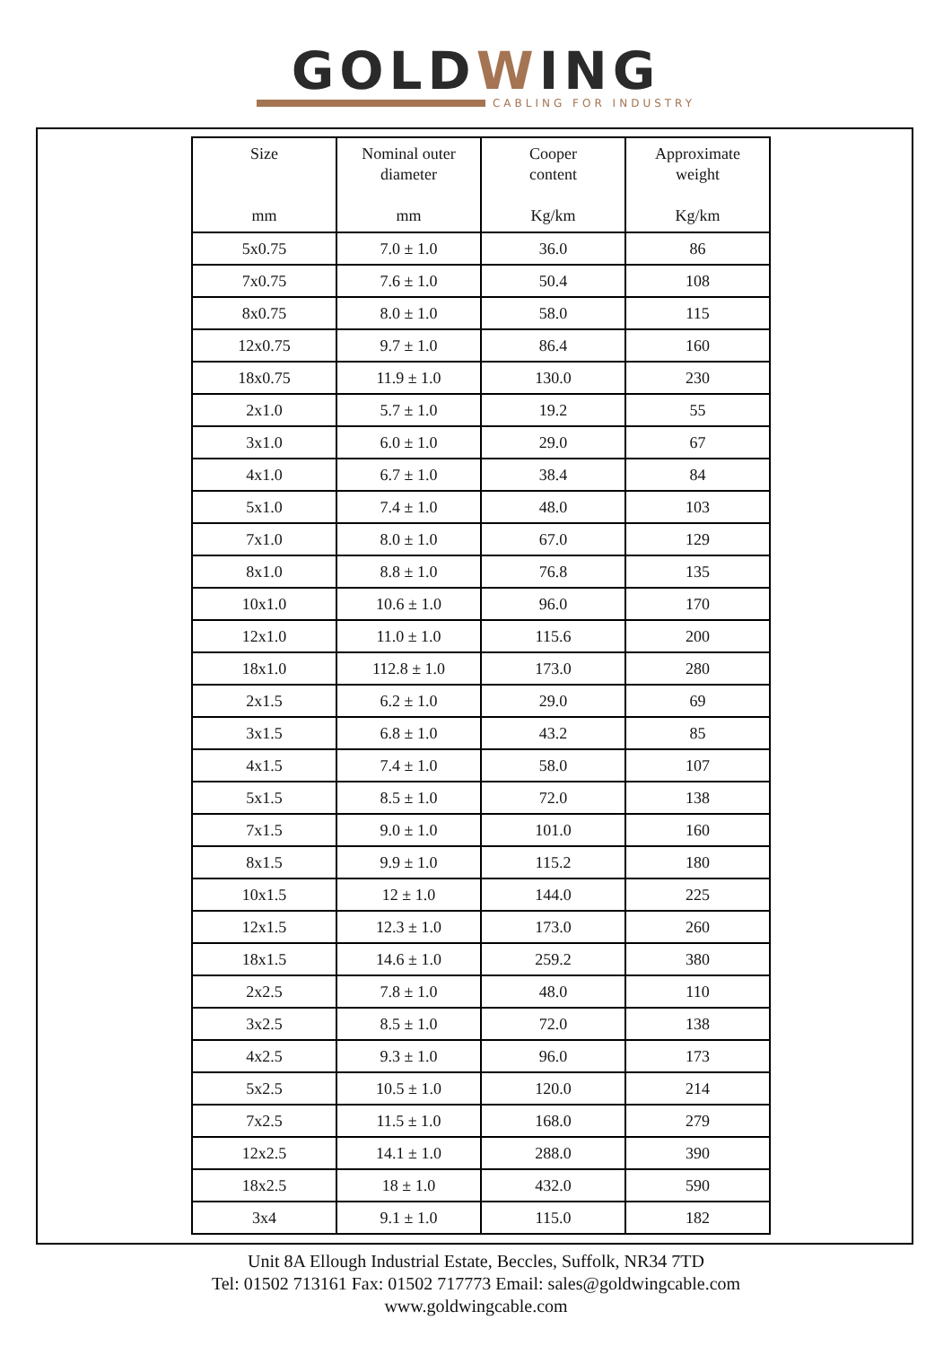GOLDWING
CABLING FOR INDUSTRY
| Size mm | Nominal outer diameter mm | Cooper content Kg/km | Approximate weight Kg/km |
| --- | --- | --- | --- |
| 5x0.75 | 7.0 ± 1.0 | 36.0 | 86 |
| 7x0.75 | 7.6 ± 1.0 | 50.4 | 108 |
| 8x0.75 | 8.0 ± 1.0 | 58.0 | 115 |
| 12x0.75 | 9.7 ± 1.0 | 86.4 | 160 |
| 18x0.75 | 11.9 ± 1.0 | 130.0 | 230 |
| 2x1.0 | 5.7 ± 1.0 | 19.2 | 55 |
| 3x1.0 | 6.0 ± 1.0 | 29.0 | 67 |
| 4x1.0 | 6.7 ± 1.0 | 38.4 | 84 |
| 5x1.0 | 7.4 ± 1.0 | 48.0 | 103 |
| 7x1.0 | 8.0 ± 1.0 | 67.0 | 129 |
| 8x1.0 | 8.8 ± 1.0 | 76.8 | 135 |
| 10x1.0 | 10.6 ± 1.0 | 96.0 | 170 |
| 12x1.0 | 11.0 ± 1.0 | 115.6 | 200 |
| 18x1.0 | 112.8 ± 1.0 | 173.0 | 280 |
| 2x1.5 | 6.2 ± 1.0 | 29.0 | 69 |
| 3x1.5 | 6.8 ± 1.0 | 43.2 | 85 |
| 4x1.5 | 7.4 ± 1.0 | 58.0 | 107 |
| 5x1.5 | 8.5 ± 1.0 | 72.0 | 138 |
| 7x1.5 | 9.0 ± 1.0 | 101.0 | 160 |
| 8x1.5 | 9.9 ± 1.0 | 115.2 | 180 |
| 10x1.5 | 12 ± 1.0 | 144.0 | 225 |
| 12x1.5 | 12.3 ± 1.0 | 173.0 | 260 |
| 18x1.5 | 14.6 ± 1.0 | 259.2 | 380 |
| 2x2.5 | 7.8 ± 1.0 | 48.0 | 110 |
| 3x2.5 | 8.5 ± 1.0 | 72.0 | 138 |
| 4x2.5 | 9.3 ± 1.0 | 96.0 | 173 |
| 5x2.5 | 10.5 ± 1.0 | 120.0 | 214 |
| 7x2.5 | 11.5 ± 1.0 | 168.0 | 279 |
| 12x2.5 | 14.1 ± 1.0 | 288.0 | 390 |
| 18x2.5 | 18 ± 1.0 | 432.0 | 590 |
| 3x4 | 9.1 ± 1.0 | 115.0 | 182 |
Unit 8A Ellough Industrial Estate, Beccles, Suffolk, NR34 7TD
Tel: 01502 713161 Fax: 01502 717773 Email: sales@goldwingcable.com
www.goldwingcable.com